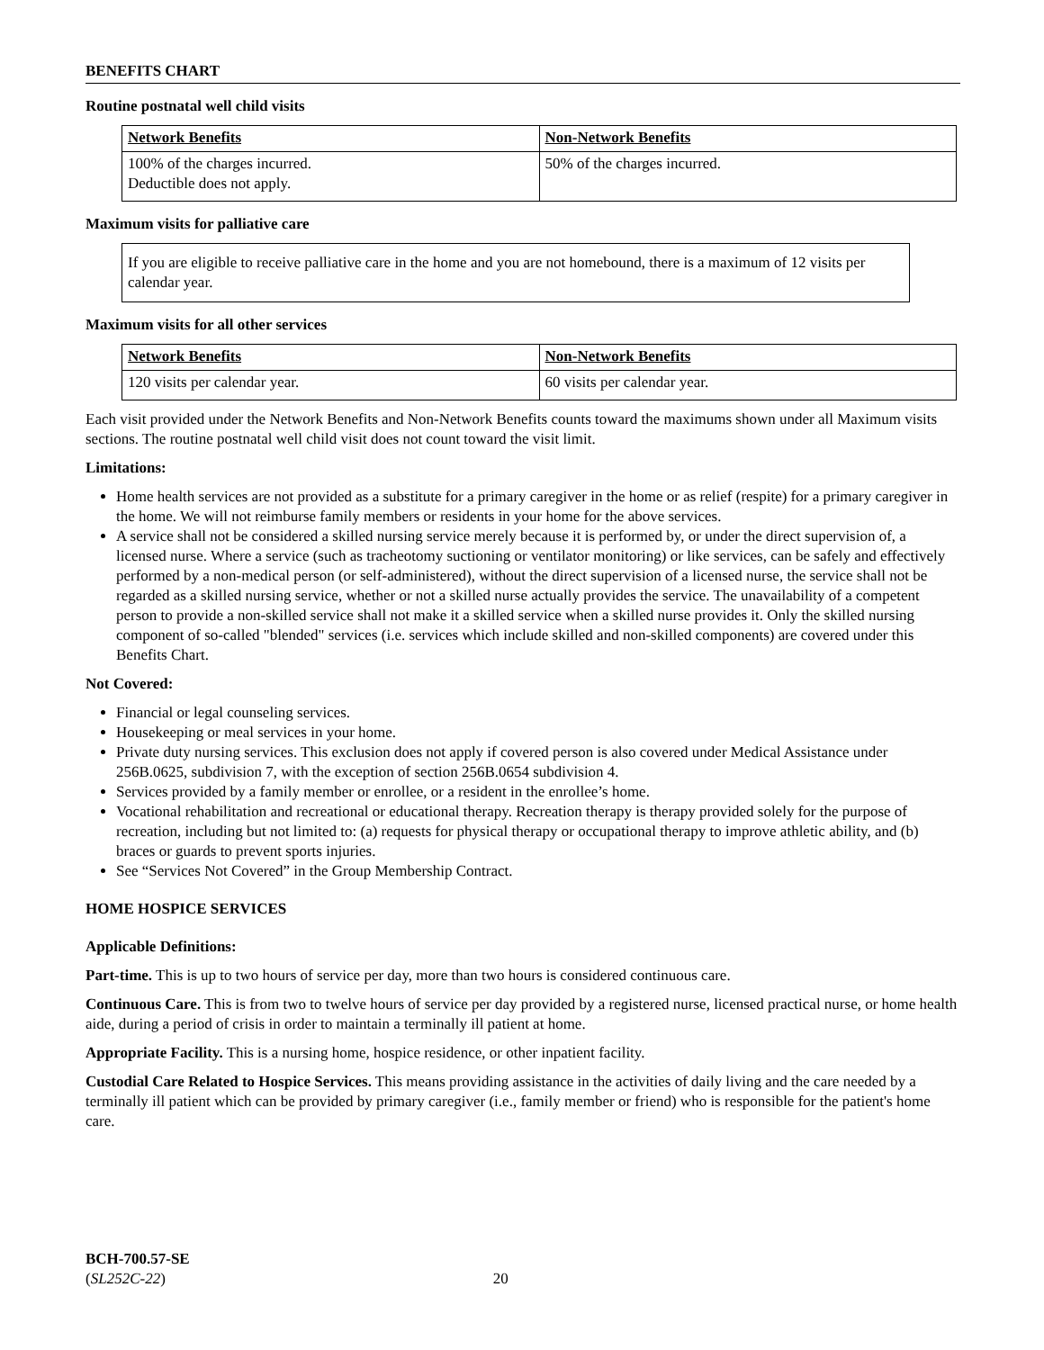BENEFITS CHART
Routine postnatal well child visits
| Network Benefits | Non-Network Benefits |
| --- | --- |
| 100% of the charges incurred. Deductible does not apply. | 50% of the charges incurred. |
Maximum visits for palliative care
If you are eligible to receive palliative care in the home and you are not homebound, there is a maximum of 12 visits per calendar year.
Maximum visits for all other services
| Network Benefits | Non-Network Benefits |
| --- | --- |
| 120 visits per calendar year. | 60 visits per calendar year. |
Each visit provided under the Network Benefits and Non-Network Benefits counts toward the maximums shown under all Maximum visits sections. The routine postnatal well child visit does not count toward the visit limit.
Limitations:
Home health services are not provided as a substitute for a primary caregiver in the home or as relief (respite) for a primary caregiver in the home. We will not reimburse family members or residents in your home for the above services.
A service shall not be considered a skilled nursing service merely because it is performed by, or under the direct supervision of, a licensed nurse. Where a service (such as tracheotomy suctioning or ventilator monitoring) or like services, can be safely and effectively performed by a non-medical person (or self-administered), without the direct supervision of a licensed nurse, the service shall not be regarded as a skilled nursing service, whether or not a skilled nurse actually provides the service. The unavailability of a competent person to provide a non-skilled service shall not make it a skilled service when a skilled nurse provides it. Only the skilled nursing component of so-called "blended" services (i.e. services which include skilled and non-skilled components) are covered under this Benefits Chart.
Not Covered:
Financial or legal counseling services.
Housekeeping or meal services in your home.
Private duty nursing services. This exclusion does not apply if covered person is also covered under Medical Assistance under 256B.0625, subdivision 7, with the exception of section 256B.0654 subdivision 4.
Services provided by a family member or enrollee, or a resident in the enrollee’s home.
Vocational rehabilitation and recreational or educational therapy. Recreation therapy is therapy provided solely for the purpose of recreation, including but not limited to: (a) requests for physical therapy or occupational therapy to improve athletic ability, and (b) braces or guards to prevent sports injuries.
See “Services Not Covered” in the Group Membership Contract.
HOME HOSPICE SERVICES
Applicable Definitions:
Part-time. This is up to two hours of service per day, more than two hours is considered continuous care.
Continuous Care. This is from two to twelve hours of service per day provided by a registered nurse, licensed practical nurse, or home health aide, during a period of crisis in order to maintain a terminally ill patient at home.
Appropriate Facility. This is a nursing home, hospice residence, or other inpatient facility.
Custodial Care Related to Hospice Services. This means providing assistance in the activities of daily living and the care needed by a terminally ill patient which can be provided by primary caregiver (i.e., family member or friend) who is responsible for the patient's home care.
BCH-700.57-SE
(SL252C-22) 20